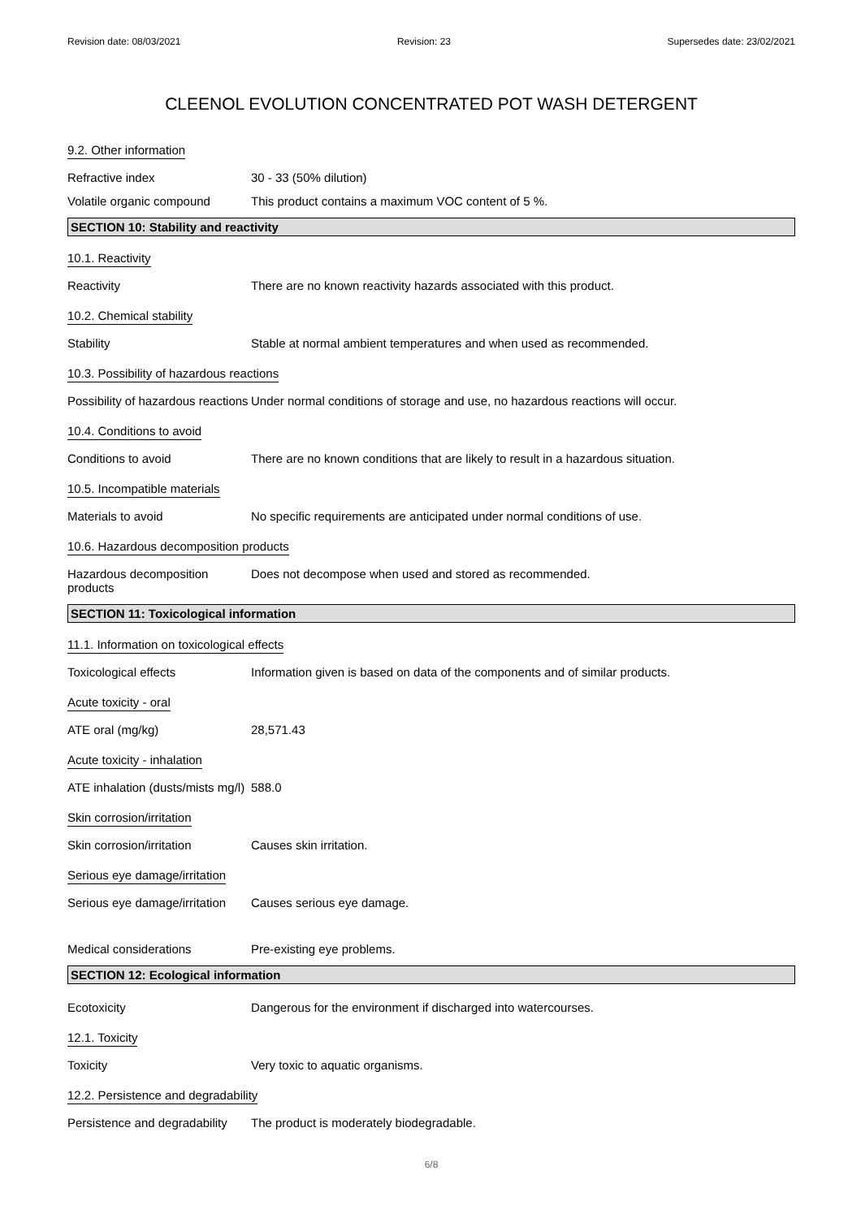Revision date: 08/03/2021 Revision: 23 Supersedes date: 23/02/2021
CLEENOL EVOLUTION CONCENTRATED POT WASH DETERGENT
9.2. Other information
Refractive index 30 - 33 (50% dilution)
Volatile organic compound This product contains a maximum VOC content of 5 %.
SECTION 10: Stability and reactivity
10.1. Reactivity
Reactivity There are no known reactivity hazards associated with this product.
10.2. Chemical stability
Stability Stable at normal ambient temperatures and when used as recommended.
10.3. Possibility of hazardous reactions
Possibility of hazardous reactions
Under normal conditions of storage and use, no hazardous reactions will occur.
10.4. Conditions to avoid
Conditions to avoid There are no known conditions that are likely to result in a hazardous situation.
10.5. Incompatible materials
Materials to avoid No specific requirements are anticipated under normal conditions of use.
10.6. Hazardous decomposition products
Hazardous decomposition products
Does not decompose when used and stored as recommended.
SECTION 11: Toxicological information
11.1. Information on toxicological effects
Toxicological effects Information given is based on data of the components and of similar products.
Acute toxicity - oral
ATE oral (mg/kg) 28,571.43
Acute toxicity - inhalation
ATE inhalation (dusts/mists mg/l)
588.0
Skin corrosion/irritation
Skin corrosion/irritation Causes skin irritation.
Serious eye damage/irritation
Serious eye damage/irritation
Causes serious eye damage.
Medical considerations Pre-existing eye problems.
SECTION 12: Ecological information
Ecotoxicity Dangerous for the environment if discharged into watercourses.
12.1. Toxicity
Toxicity Very toxic to aquatic organisms.
12.2. Persistence and degradability
Persistence and degradability
The product is moderately biodegradable.
6/8